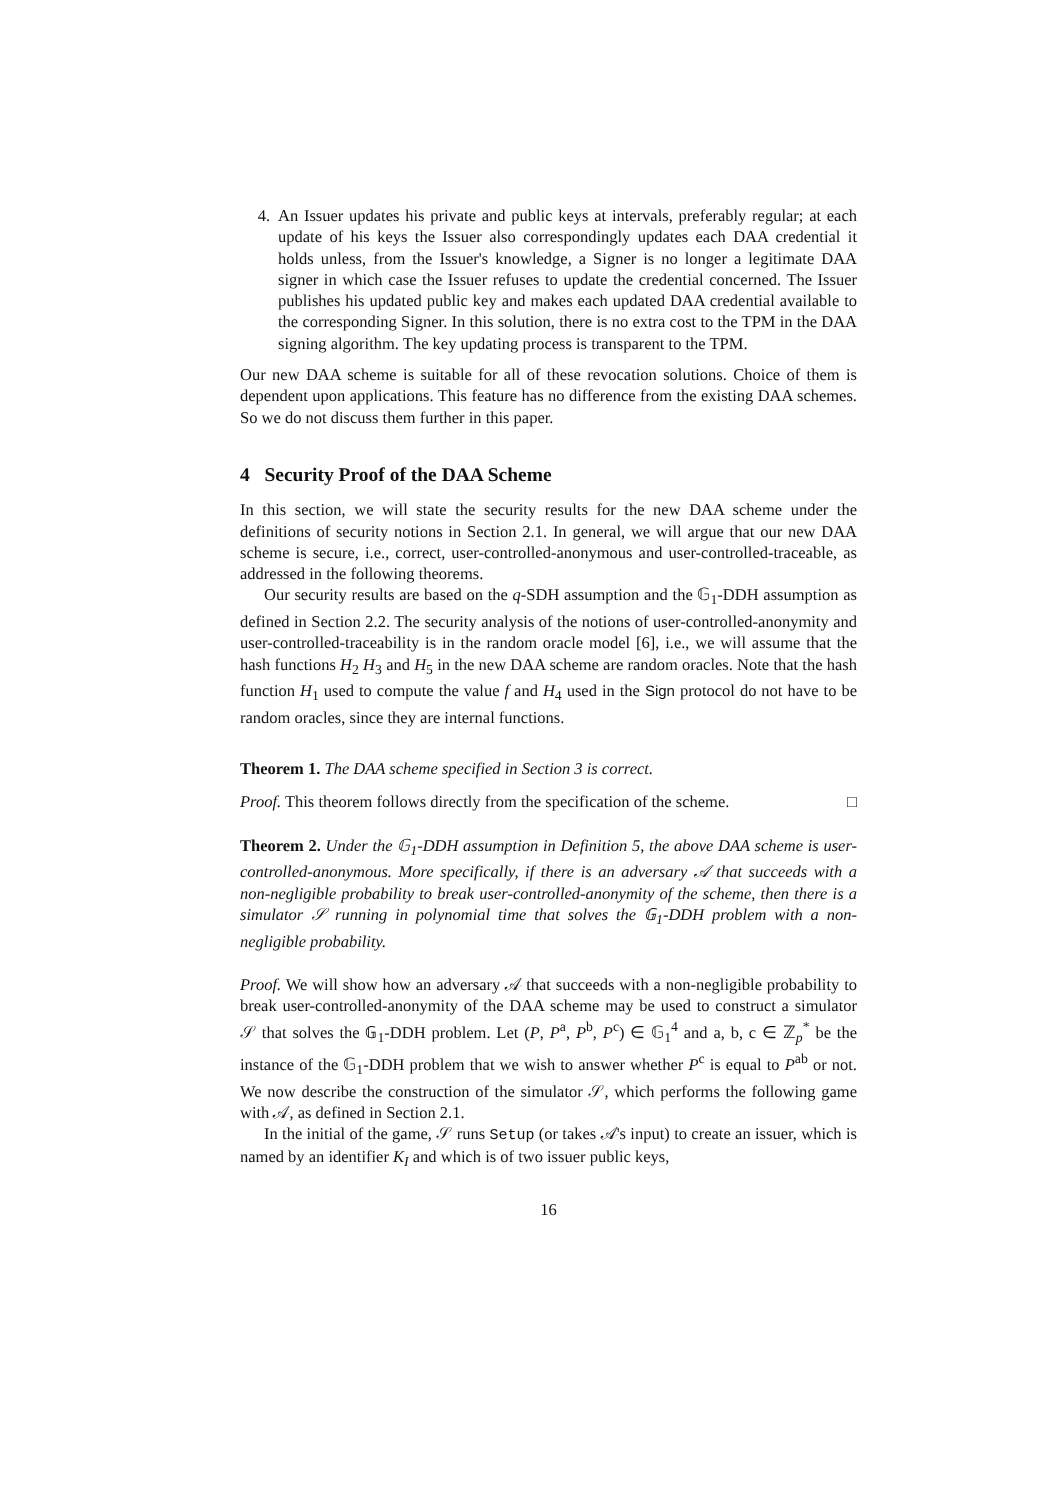4. An Issuer updates his private and public keys at intervals, preferably regular; at each update of his keys the Issuer also correspondingly updates each DAA credential it holds unless, from the Issuer's knowledge, a Signer is no longer a legitimate DAA signer in which case the Issuer refuses to update the credential concerned. The Issuer publishes his updated public key and makes each updated DAA credential available to the corresponding Signer. In this solution, there is no extra cost to the TPM in the DAA signing algorithm. The key updating process is transparent to the TPM.
Our new DAA scheme is suitable for all of these revocation solutions. Choice of them is dependent upon applications. This feature has no difference from the existing DAA schemes. So we do not discuss them further in this paper.
4 Security Proof of the DAA Scheme
In this section, we will state the security results for the new DAA scheme under the definitions of security notions in Section 2.1. In general, we will argue that our new DAA scheme is secure, i.e., correct, user-controlled-anonymous and user-controlled-traceable, as addressed in the following theorems.
Our security results are based on the q-SDH assumption and the 𝔾<sub>1</sub>-DDH assumption as defined in Section 2.2. The security analysis of the notions of user-controlled-anonymity and user-controlled-traceability is in the random oracle model [6], i.e., we will assume that the hash functions H<sub>2</sub> H<sub>3</sub> and H<sub>5</sub> in the new DAA scheme are random oracles. Note that the hash function H<sub>1</sub> used to compute the value f and H<sub>4</sub> used in the Sign protocol do not have to be random oracles, since they are internal functions.
Theorem 1. The DAA scheme specified in Section 3 is correct.
Proof. This theorem follows directly from the specification of the scheme. □
Theorem 2. Under the 𝔾<sub>1</sub>-DDH assumption in Definition 5, the above DAA scheme is user-controlled-anonymous. More specifically, if there is an adversary 𝒜 that succeeds with a non-negligible probability to break user-controlled-anonymity of the scheme, then there is a simulator 𝒮 running in polynomial time that solves the 𝔾<sub>1</sub>-DDH problem with a non-negligible probability.
Proof. We will show how an adversary 𝒜 that succeeds with a non-negligible probability to break user-controlled-anonymity of the DAA scheme may be used to construct a simulator 𝒮 that solves the 𝔾<sub>1</sub>-DDH problem. Let (P, P<sup>a</sup>, P<sup>b</sup>, P<sup>c</sup>) ∈ 𝔾<sub>1</sub><sup>4</sup> and a, b, c ∈ ℤ<sub>p</sub><sup>*</sup> be the instance of the 𝔾<sub>1</sub>-DDH problem that we wish to answer whether P<sup>c</sup> is equal to P<sup>ab</sup> or not. We now describe the construction of the simulator 𝒮, which performs the following game with 𝒜, as defined in Section 2.1.
In the initial of the game, 𝒮 runs Setup (or takes 𝒜's input) to create an issuer, which is named by an identifier K<sub>I</sub> and which is of two issuer public keys,
16